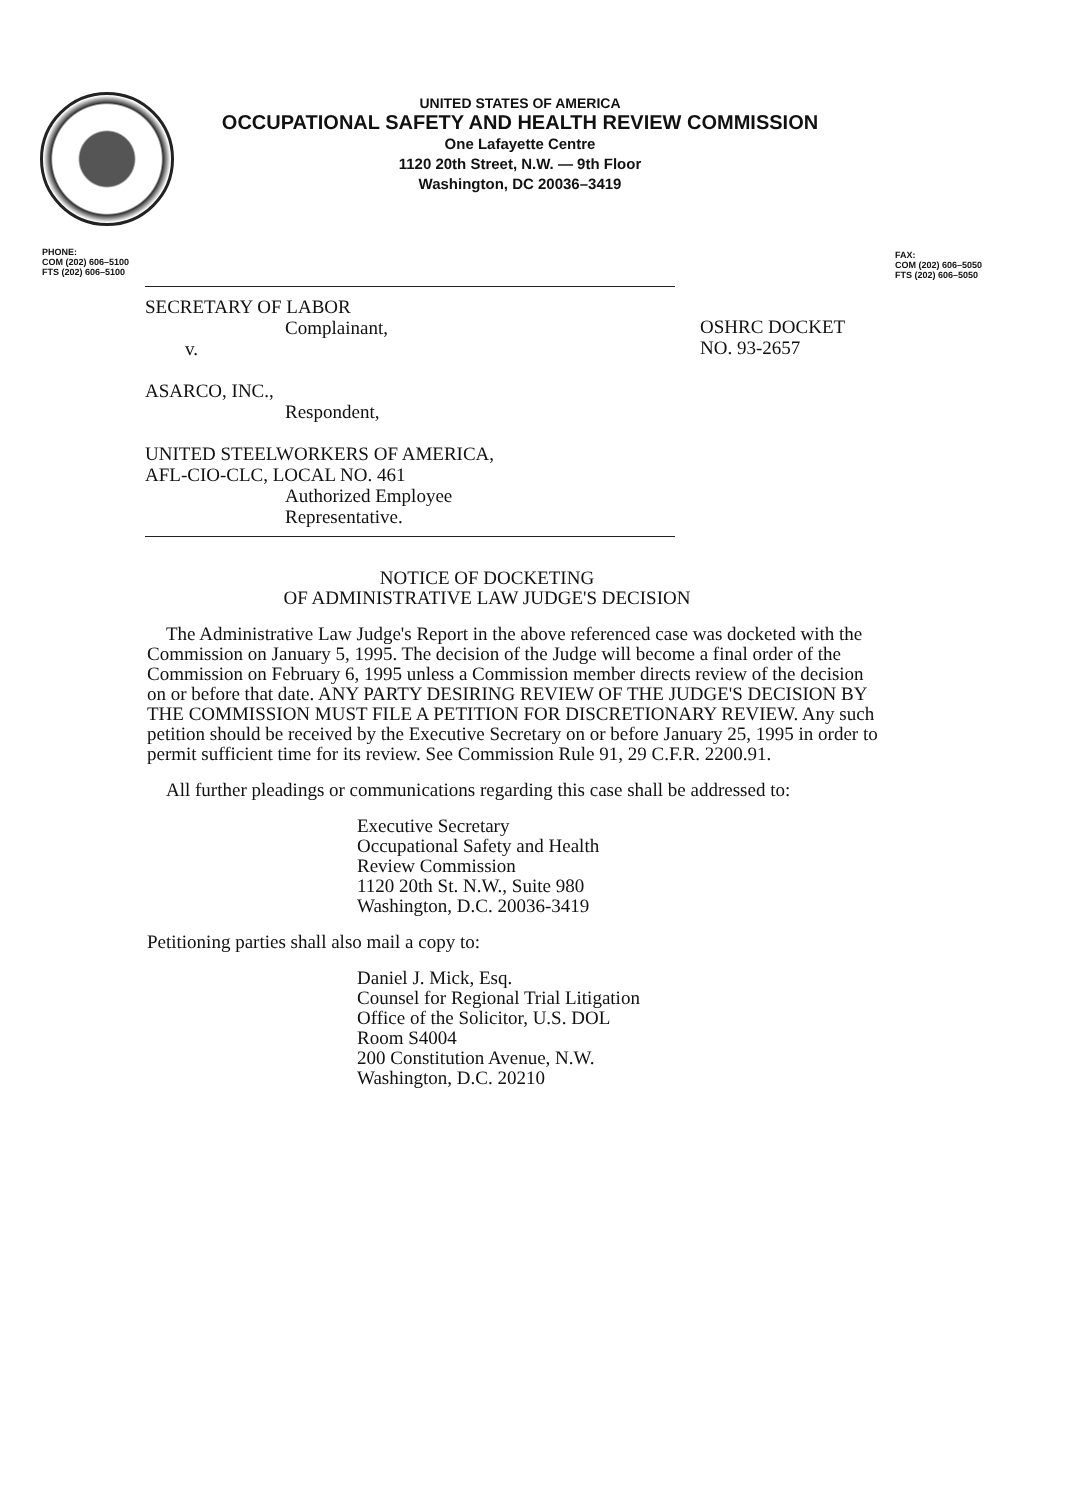UNITED STATES OF AMERICA
OCCUPATIONAL SAFETY AND HEALTH REVIEW COMMISSION
One Lafayette Centre
1120 20th Street, N.W. — 9th Floor
Washington, DC 20036–3419
PHONE:
COM (202) 606–5100
FTS (202) 606–5100
FAX:
COM (202) 606–5050
FTS (202) 606–5050
SECRETARY OF LABOR
Complainant,
v.
ASARCO, INC.,
Respondent,
UNITED STEELWORKERS OF AMERICA,
AFL-CIO-CLC, LOCAL NO. 461
Authorized Employee
Representative.
OSHRC DOCKET
NO. 93-2657
NOTICE OF DOCKETING
OF ADMINISTRATIVE LAW JUDGE'S DECISION
The Administrative Law Judge's Report in the above referenced case was docketed with the Commission on January 5, 1995. The decision of the Judge will become a final order of the Commission on February 6, 1995 unless a Commission member directs review of the decision on or before that date. ANY PARTY DESIRING REVIEW OF THE JUDGE'S DECISION BY THE COMMISSION MUST FILE A PETITION FOR DISCRETIONARY REVIEW. Any such petition should be received by the Executive Secretary on or before January 25, 1995 in order to permit sufficient time for its review. See Commission Rule 91, 29 C.F.R. 2200.91.
All further pleadings or communications regarding this case shall be addressed to:
Executive Secretary
Occupational Safety and Health
Review Commission
1120 20th St. N.W., Suite 980
Washington, D.C. 20036-3419
Petitioning parties shall also mail a copy to:
Daniel J. Mick, Esq.
Counsel for Regional Trial Litigation
Office of the Solicitor, U.S. DOL
Room S4004
200 Constitution Avenue, N.W.
Washington, D.C. 20210